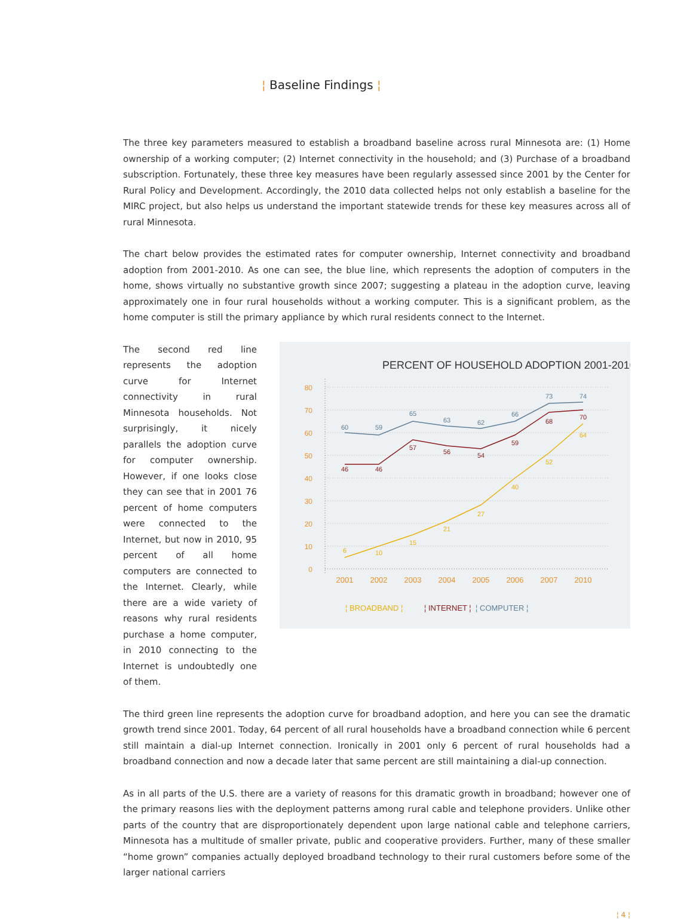¦ Baseline Findings ¦
The three key parameters measured to establish a broadband baseline across rural Minnesota are: (1) Home ownership of a working computer; (2) Internet connectivity in the household; and (3) Purchase of a broadband subscription. Fortunately, these three key measures have been regularly assessed since 2001 by the Center for Rural Policy and Development. Accordingly, the 2010 data collected helps not only establish a baseline for the MIRC project, but also helps us understand the important statewide trends for these key measures across all of rural Minnesota.
The chart below provides the estimated rates for computer ownership, Internet connectivity and broadband adoption from 2001-2010. As one can see, the blue line, which represents the adoption of computers in the home, shows virtually no substantive growth since 2007; suggesting a plateau in the adoption curve, leaving approximately one in four rural households without a working computer. This is a significant problem, as the home computer is still the primary appliance by which rural residents connect to the Internet.
The second red line represents the adoption curve for Internet connectivity in rural Minnesota households. Not surprisingly, it nicely parallels the adoption curve for computer ownership. However, if one looks close they can see that in 2001 76 percent of home computers were connected to the Internet, but now in 2010, 95 percent of all home computers are connected to the Internet. Clearly, while there are a wide variety of reasons why rural residents purchase a home computer, in 2010 connecting to the Internet is undoubtedly one of them.
PERCENT OF HOUSEHOLD ADOPTION 2001-2010
80
70
60
50
40
30
20
10
0
2001
2002
2003
2004
2005
2006
2007
2010
60
59
65
63
62
66
73
74
46
46
57
56
54
59
68
70
6
10
15
21
27
40
52
64
¦ BROADBAND ¦
¦ INTERNET ¦
¦ COMPUTER ¦
The third green line represents the adoption curve for broadband adoption, and here you can see the dramatic growth trend since 2001. Today, 64 percent of all rural households have a broadband connection while 6 percent still maintain a dial-up Internet connection. Ironically in 2001 only 6 percent of rural households had a broadband connection and now a decade later that same percent are still maintaining a dial-up connection.
As in all parts of the U.S. there are a variety of reasons for this dramatic growth in broadband; however one of the primary reasons lies with the deployment patterns among rural cable and telephone providers. Unlike other parts of the country that are disproportionately dependent upon large national cable and telephone carriers, Minnesota has a multitude of smaller private, public and cooperative providers. Further, many of these smaller “home grown” companies actually deployed broadband technology to their rural customers before some of the larger national carriers
¦ 4 ¦